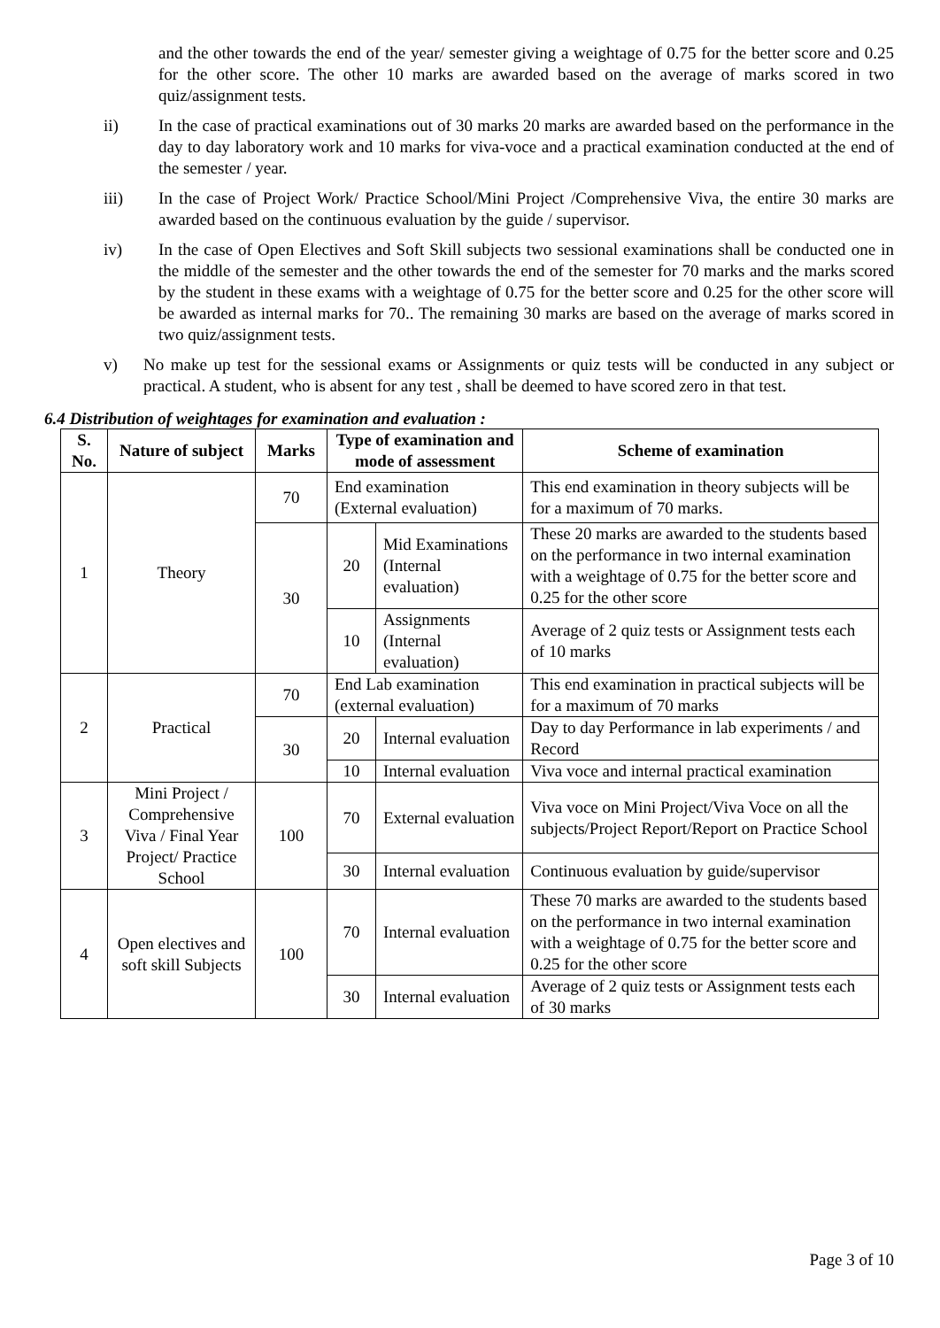and the other towards the end of the year/ semester giving a weightage of 0.75 for the better score and 0.25 for the other score. The other 10 marks are awarded based on the average of marks scored in two quiz/assignment tests.
ii) In the case of practical examinations out of 30 marks 20 marks are awarded based on the performance in the day to day laboratory work and 10 marks for viva-voce and a practical examination conducted at the end of the semester / year.
iii) In the case of Project Work/ Practice School/Mini Project /Comprehensive Viva, the entire 30 marks are awarded based on the continuous evaluation by the guide / supervisor.
iv) In the case of Open Electives and Soft Skill subjects two sessional examinations shall be conducted one in the middle of the semester and the other towards the end of the semester for 70 marks and the marks scored by the student in these exams with a weightage of 0.75 for the better score and 0.25 for the other score will be awarded as internal marks for 70.. The remaining 30 marks are based on the average of marks scored in two quiz/assignment tests.
v) No make up test for the sessional exams or Assignments or quiz tests will be conducted in any subject or practical. A student, who is absent for any test , shall be deemed to have scored zero in that test.
6.4 Distribution of weightages for examination and evaluation :
| S. No. | Nature of subject | Marks | Type of examination and mode of assessment | | Scheme of examination |
| --- | --- | --- | --- | --- | --- |
| 1 | Theory | 70 | End examination (External evaluation) | | This end examination in theory subjects will be for a maximum of 70 marks. |
| | | 30 | 20 | Mid Examinations (Internal evaluation) | These 20 marks are awarded to the students based on the performance in two internal examination with a weightage of 0.75 for the better score and 0.25 for the other score |
| | | | 10 | Assignments (Internal evaluation) | Average of 2 quiz tests or Assignment tests each of 10 marks |
| 2 | Practical | 70 | End Lab examination (external evaluation) | | This end examination in practical subjects will be for a maximum of 70 marks |
| | | 30 | 20 | Internal evaluation | Day to day Performance in lab experiments / and Record |
| | | | 10 | Internal evaluation | Viva voce and internal practical examination |
| 3 | Mini Project / Comprehensive Viva / Final Year Project/ Practice School | 100 | 70 | External evaluation | Viva voce on Mini Project/Viva Voce on all the subjects/Project Report/Report on Practice School |
| | | | 30 | Internal evaluation | Continuous evaluation by guide/supervisor |
| 4 | Open electives and soft skill Subjects | 100 | 70 | Internal evaluation | These 70 marks are awarded to the students based on the performance in two internal examination with a weightage of 0.75 for the better score and 0.25 for the other score |
| | | | 30 | Internal evaluation | Average of 2 quiz tests or Assignment tests each of 30 marks |
Page 3 of 10